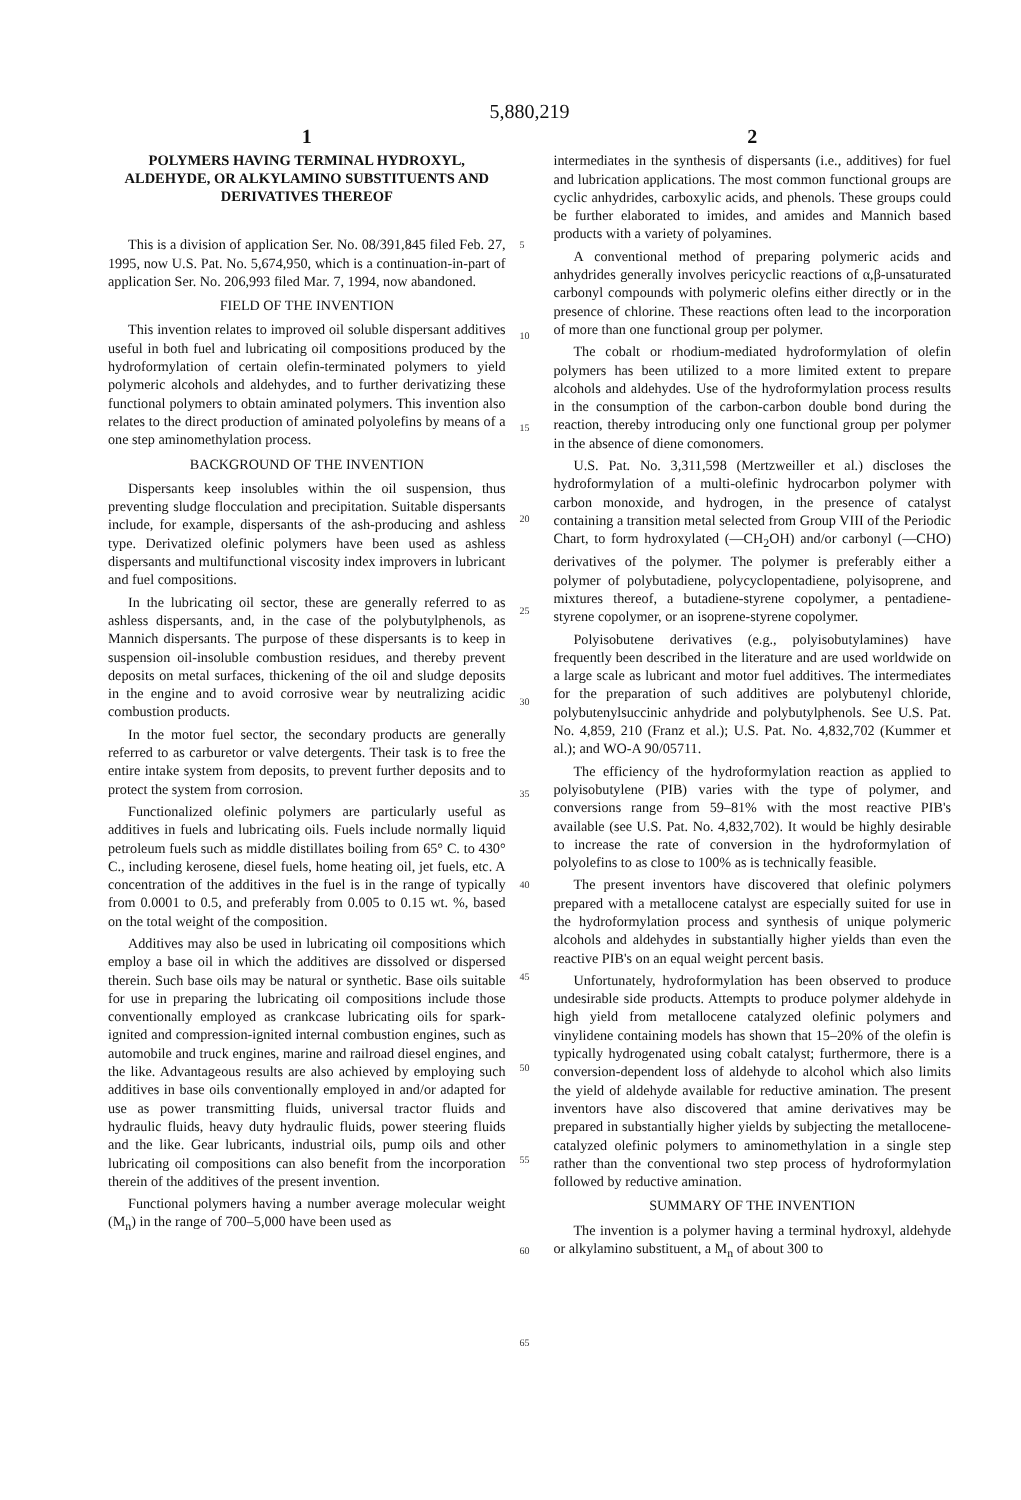5,880,219
1
POLYMERS HAVING TERMINAL HYDROXYL, ALDEHYDE, OR ALKYLAMINO SUBSTITUENTS AND DERIVATIVES THEREOF
This is a division of application Ser. No. 08/391,845 filed Feb. 27, 1995, now U.S. Pat. No. 5,674,950, which is a continuation-in-part of application Ser. No. 206,993 filed Mar. 7, 1994, now abandoned.
FIELD OF THE INVENTION
This invention relates to improved oil soluble dispersant additives useful in both fuel and lubricating oil compositions produced by the hydroformylation of certain olefin-terminated polymers to yield polymeric alcohols and aldehydes, and to further derivatizing these functional polymers to obtain aminated polymers. This invention also relates to the direct production of aminated polyolefins by means of a one step aminomethylation process.
BACKGROUND OF THE INVENTION
Dispersants keep insolubles within the oil suspension, thus preventing sludge flocculation and precipitation. Suitable dispersants include, for example, dispersants of the ash-producing and ashless type. Derivatized olefinic polymers have been used as ashless dispersants and multifunctional viscosity index improvers in lubricant and fuel compositions.
In the lubricating oil sector, these are generally referred to as ashless dispersants, and, in the case of the polybutylphenols, as Mannich dispersants. The purpose of these dispersants is to keep in suspension oil-insoluble combustion residues, and thereby prevent deposits on metal surfaces, thickening of the oil and sludge deposits in the engine and to avoid corrosive wear by neutralizing acidic combustion products.
In the motor fuel sector, the secondary products are generally referred to as carburetor or valve detergents. Their task is to free the entire intake system from deposits, to prevent further deposits and to protect the system from corrosion.
Functionalized olefinic polymers are particularly useful as additives in fuels and lubricating oils. Fuels include normally liquid petroleum fuels such as middle distillates boiling from 65° C. to 430° C., including kerosene, diesel fuels, home heating oil, jet fuels, etc. A concentration of the additives in the fuel is in the range of typically from 0.0001 to 0.5, and preferably from 0.005 to 0.15 wt. %, based on the total weight of the composition.
Additives may also be used in lubricating oil compositions which employ a base oil in which the additives are dissolved or dispersed therein. Such base oils may be natural or synthetic. Base oils suitable for use in preparing the lubricating oil compositions include those conventionally employed as crankcase lubricating oils for spark-ignited and compression-ignited internal combustion engines, such as automobile and truck engines, marine and railroad diesel engines, and the like. Advantageous results are also achieved by employing such additives in base oils conventionally employed in and/or adapted for use as power transmitting fluids, universal tractor fluids and hydraulic fluids, heavy duty hydraulic fluids, power steering fluids and the like. Gear lubricants, industrial oils, pump oils and other lubricating oil compositions can also benefit from the incorporation therein of the additives of the present invention.
Functional polymers having a number average molecular weight (M<sub>n</sub>) in the range of 700–5,000 have been used as
5
10
15
20
25
30
35
40
45
50
55
60
65
2
intermediates in the synthesis of dispersants (i.e., additives) for fuel and lubrication applications. The most common functional groups are cyclic anhydrides, carboxylic acids, and phenols. These groups could be further elaborated to imides, and amides and Mannich based products with a variety of polyamines.
A conventional method of preparing polymeric acids and anhydrides generally involves pericyclic reactions of α,β-unsaturated carbonyl compounds with polymeric olefins either directly or in the presence of chlorine. These reactions often lead to the incorporation of more than one functional group per polymer.
The cobalt or rhodium-mediated hydroformylation of olefin polymers has been utilized to a more limited extent to prepare alcohols and aldehydes. Use of the hydroformylation process results in the consumption of the carbon-carbon double bond during the reaction, thereby introducing only one functional group per polymer in the absence of diene comonomers.
U.S. Pat. No. 3,311,598 (Mertzweiller et al.) discloses the hydroformylation of a multi-olefinic hydrocarbon polymer with carbon monoxide, and hydrogen, in the presence of catalyst containing a transition metal selected from Group VIII of the Periodic Chart, to form hydroxylated (—CH<sub>2</sub>OH) and/or carbonyl (—CHO) derivatives of the polymer. The polymer is preferably either a polymer of polybutadiene, polycyclopentadiene, polyisoprene, and mixtures thereof, a butadiene-styrene copolymer, a pentadiene-styrene copolymer, or an isoprene-styrene copolymer.
Polyisobutene derivatives (e.g., polyisobutylamines) have frequently been described in the literature and are used worldwide on a large scale as lubricant and motor fuel additives. The intermediates for the preparation of such additives are polybutenyl chloride, polybutenylsuccinic anhydride and polybutylphenols. See U.S. Pat. No. 4,859, 210 (Franz et al.); U.S. Pat. No. 4,832,702 (Kummer et al.); and WO-A 90/05711.
The efficiency of the hydroformylation reaction as applied to polyisobutylene (PIB) varies with the type of polymer, and conversions range from 59–81% with the most reactive PIB's available (see U.S. Pat. No. 4,832,702). It would be highly desirable to increase the rate of conversion in the hydroformylation of polyolefins to as close to 100% as is technically feasible.
The present inventors have discovered that olefinic polymers prepared with a metallocene catalyst are especially suited for use in the hydroformylation process and synthesis of unique polymeric alcohols and aldehydes in substantially higher yields than even the reactive PIB's on an equal weight percent basis.
Unfortunately, hydroformylation has been observed to produce undesirable side products. Attempts to produce polymer aldehyde in high yield from metallocene catalyzed olefinic polymers and vinylidene containing models has shown that 15–20% of the olefin is typically hydrogenated using cobalt catalyst; furthermore, there is a conversion-dependent loss of aldehyde to alcohol which also limits the yield of aldehyde available for reductive amination. The present inventors have also discovered that amine derivatives may be prepared in substantially higher yields by subjecting the metallocene-catalyzed olefinic polymers to aminomethylation in a single step rather than the conventional two step process of hydroformylation followed by reductive amination.
SUMMARY OF THE INVENTION
The invention is a polymer having a terminal hydroxyl, aldehyde or alkylamino substituent, a M<sub>n</sub> of about 300 to